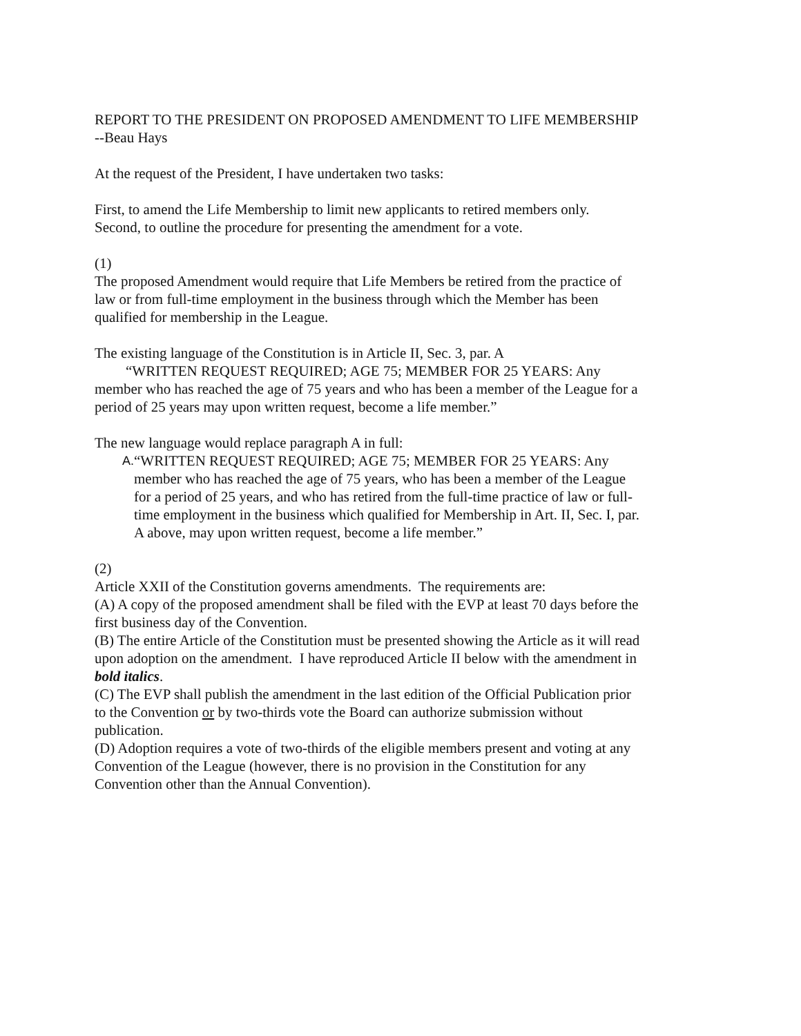REPORT TO THE PRESIDENT ON PROPOSED AMENDMENT TO LIFE MEMBERSHIP
--Beau Hays
At the request of the President, I have undertaken two tasks:
First, to amend the Life Membership to limit new applicants to retired members only.
Second, to outline the procedure for presenting the amendment for a vote.
(1)
The proposed Amendment would require that Life Members be retired from the practice of law or from full-time employment in the business through which the Member has been qualified for membership in the League.
The existing language of the Constitution is in Article II, Sec. 3, par. A
“WRITTEN REQUEST REQUIRED; AGE 75; MEMBER FOR 25 YEARS: Any member who has reached the age of 75 years and who has been a member of the League for a period of 25 years may upon written request, become a life member.”
The new language would replace paragraph A in full:
A. “WRITTEN REQUEST REQUIRED; AGE 75; MEMBER FOR 25 YEARS: Any member who has reached the age of 75 years, who has been a member of the League for a period of 25 years, and who has retired from the full-time practice of law or full-time employment in the business which qualified for Membership in Art. II, Sec. I, par. A above, may upon written request, become a life member.”
(2)
Article XXII of the Constitution governs amendments. The requirements are:
(A) A copy of the proposed amendment shall be filed with the EVP at least 70 days before the first business day of the Convention.
(B) The entire Article of the Constitution must be presented showing the Article as it will read upon adoption on the amendment. I have reproduced Article II below with the amendment in bold italics.
(C) The EVP shall publish the amendment in the last edition of the Official Publication prior to the Convention or by two-thirds vote the Board can authorize submission without publication.
(D) Adoption requires a vote of two-thirds of the eligible members present and voting at any Convention of the League (however, there is no provision in the Constitution for any Convention other than the Annual Convention).